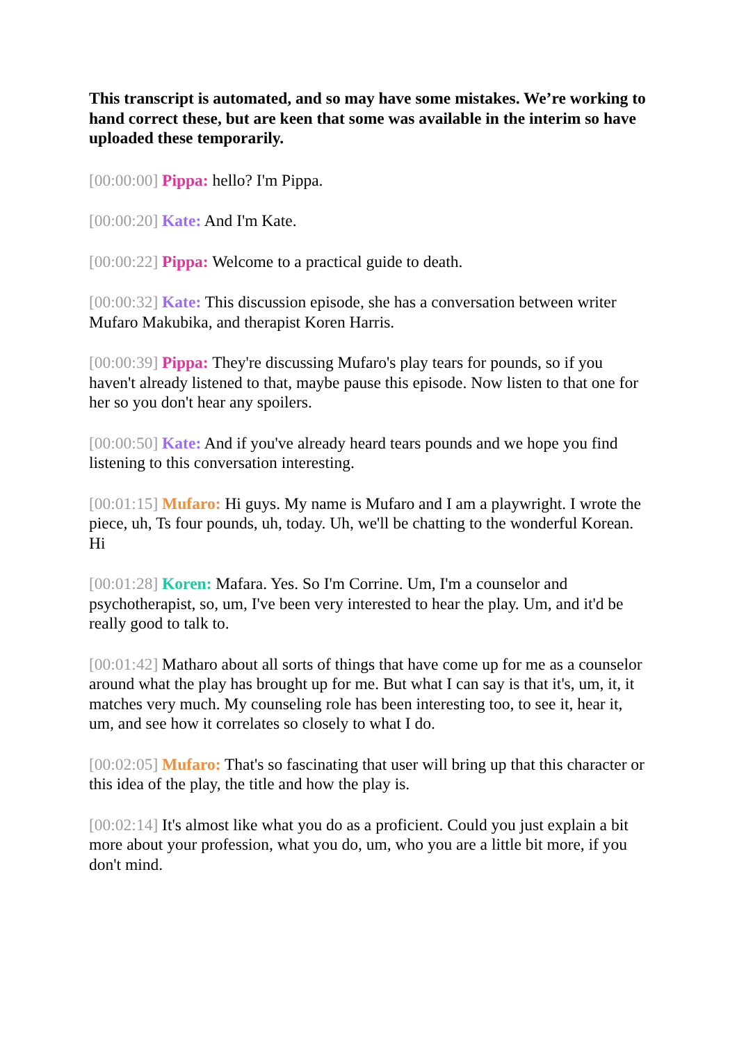This transcript is automated, and so may have some mistakes. We’re working to hand correct these, but are keen that some was available in the interim so have uploaded these temporarily.
[00:00:00] Pippa: hello? I'm Pippa.
[00:00:20] Kate: And I'm Kate.
[00:00:22] Pippa: Welcome to a practical guide to death.
[00:00:32] Kate: This discussion episode, she has a conversation between writer Mufaro Makubika, and therapist Koren Harris.
[00:00:39] Pippa: They're discussing Mufaro's play tears for pounds, so if you haven't already listened to that, maybe pause this episode. Now listen to that one for her so you don't hear any spoilers.
[00:00:50] Kate: And if you've already heard tears pounds and we hope you find listening to this conversation interesting.
[00:01:15] Mufaro: Hi guys. My name is Mufaro and I am a playwright. I wrote the piece, uh, Ts four pounds, uh, today. Uh, we'll be chatting to the wonderful Korean. Hi
[00:01:28] Koren: Mafara. Yes. So I'm Corrine. Um, I'm a counselor and psychotherapist, so, um, I've been very interested to hear the play. Um, and it'd be really good to talk to.
[00:01:42] Matharo about all sorts of things that have come up for me as a counselor around what the play has brought up for me. But what I can say is that it's, um, it, it matches very much. My counseling role has been interesting too, to see it, hear it, um, and see how it correlates so closely to what I do.
[00:02:05] Mufaro: That's so fascinating that user will bring up that this character or this idea of the play, the title and how the play is.
[00:02:14] It's almost like what you do as a proficient. Could you just explain a bit more about your profession, what you do, um, who you are a little bit more, if you don't mind.